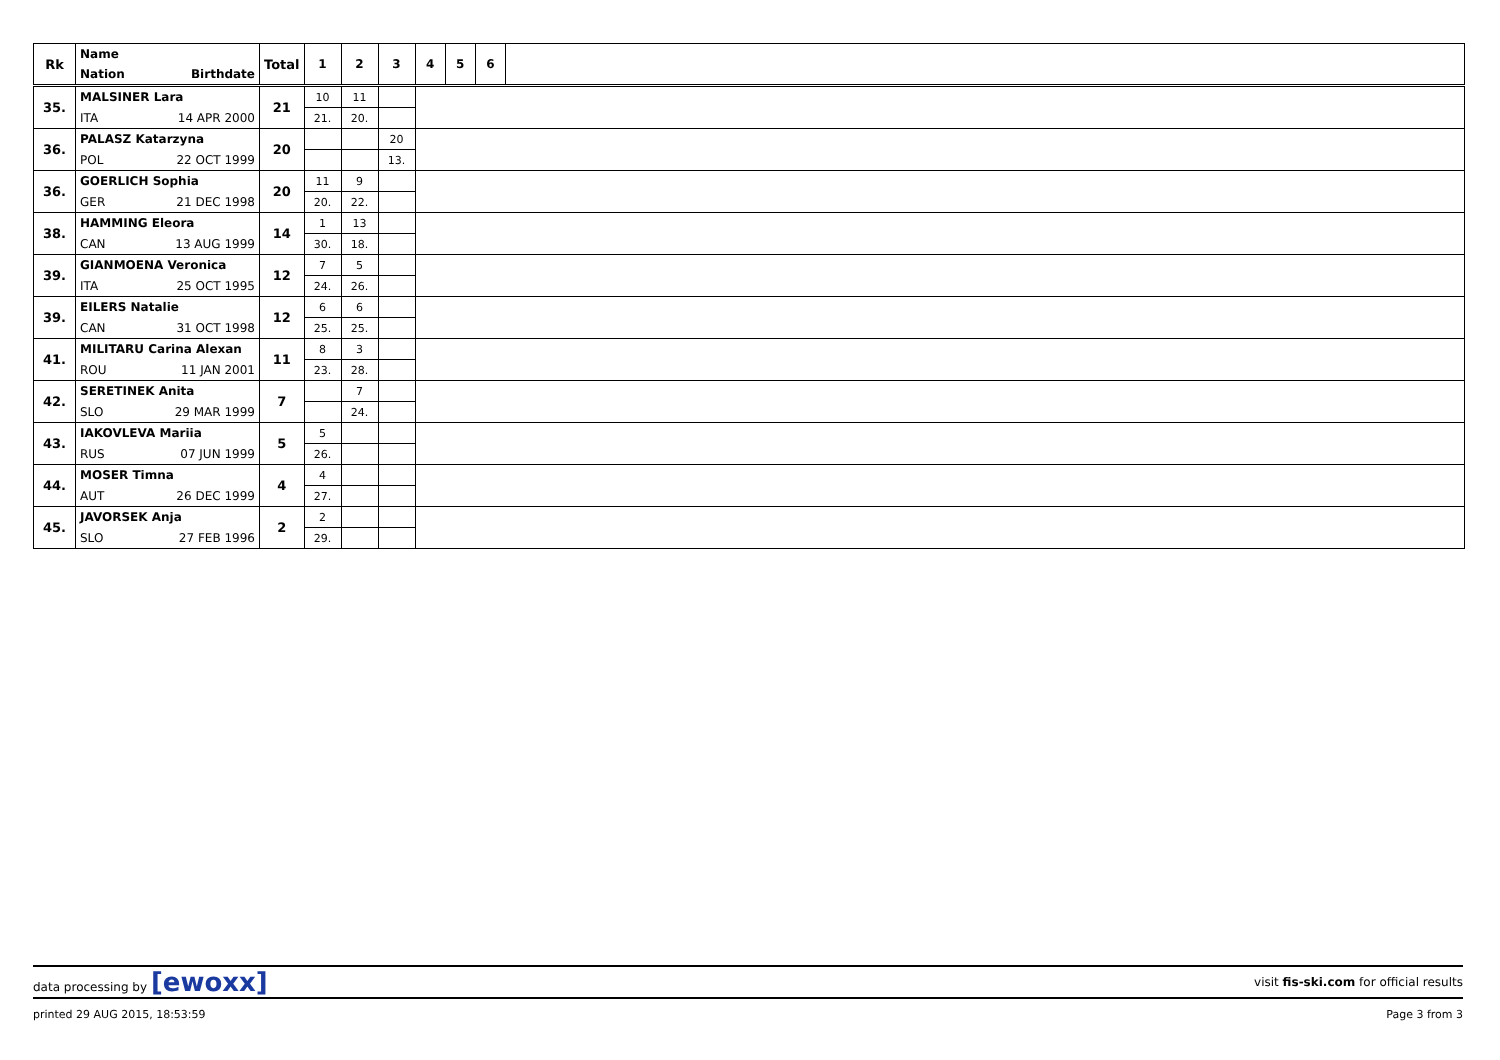| Rk | Name | Total | 1 | 2 | 3 | 4 | 5 | 6 | |
| --- | --- | --- | --- | --- | --- | --- | --- | --- | --- |
| | Nation Birthdate | | | | | | | | |
| 35. | MALSINER Lara | 21 | 10 | 11 | | | | | |
| | ITA 14 APR 2000 | | 21. | 20. | | | | | |
| 36. | PALASZ Katarzyna | 20 | | | 20 | | | | |
| | POL 22 OCT 1999 | | | | 13. | | | | |
| 36. | GOERLICH Sophia | 20 | 11 | 9 | | | | | |
| | GER 21 DEC 1998 | | 20. | 22. | | | | | |
| 38. | HAMMING Eleora | 14 | 1 | 13 | | | | | |
| | CAN 13 AUG 1999 | | 30. | 18. | | | | | |
| 39. | GIANMOENA Veronica | 12 | 7 | 5 | | | | | |
| | ITA 25 OCT 1995 | | 24. | 26. | | | | | |
| 39. | EILERS Natalie | 12 | 6 | 6 | | | | | |
| | CAN 31 OCT 1998 | | 25. | 25. | | | | | |
| 41. | MILITARU Carina Alexan | 11 | 8 | 3 | | | | | |
| | ROU 11 JAN 2001 | | 23. | 28. | | | | | |
| 42. | SERETINEK Anita | 7 | | 7 | | | | | |
| | SLO 29 MAR 1999 | | | 24. | | | | | |
| 43. | IAKOVLEVA Mariia | 5 | 5 | | | | | | |
| | RUS 07 JUN 1999 | | 26. | | | | | | |
| 44. | MOSER Timna | 4 | 4 | | | | | | |
| | AUT 26 DEC 1999 | | 27. | | | | | | |
| 45. | JAVORSEK Anja | 2 | 2 | | | | | | |
| | SLO 27 FEB 1996 | | 29. | | | | | | |
data processing by [ewoxx] visit fis-ski.com for official results
printed 29 AUG 2015, 18:53:59 Page 3 from 3